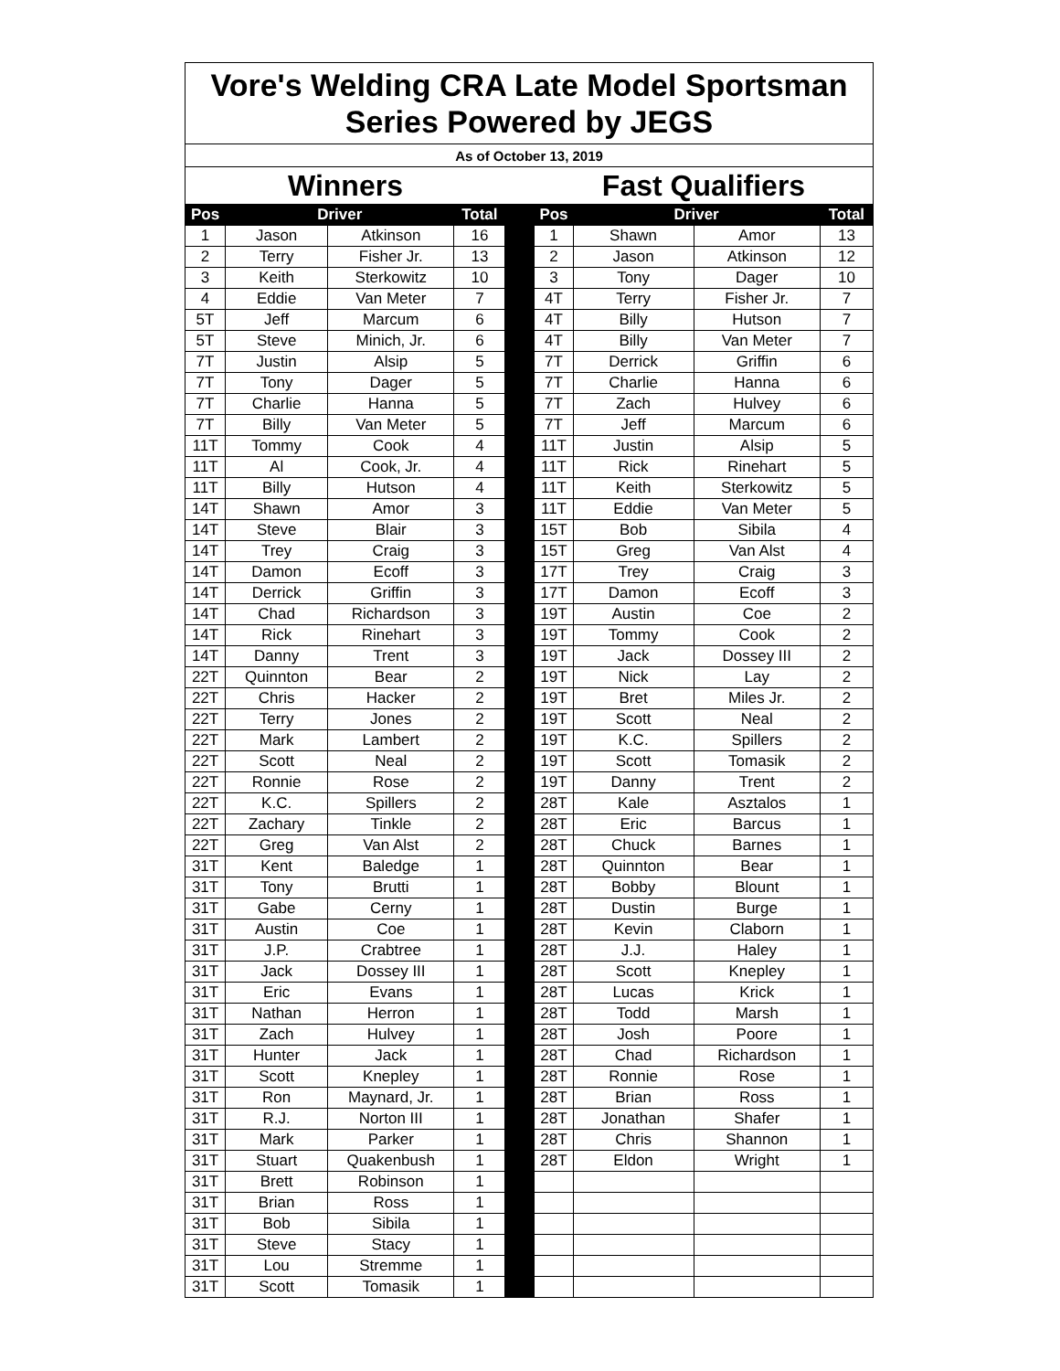| Vore's Welding CRA Late Model Sportsman Series Powered by JEGS | | | | | | | | |
| As of October 13, 2019 | | | | | | | | |
| Winners | | | | | Fast Qualifiers | | | |
| Pos | Driver | | Total | | Pos | Driver | | Total |
| 1 | Jason | Atkinson | 16 | | 1 | Shawn | Amor | 13 |
| 2 | Terry | Fisher Jr. | 13 | | 2 | Jason | Atkinson | 12 |
| 3 | Keith | Sterkowitz | 10 | | 3 | Tony | Dager | 10 |
| 4 | Eddie | Van Meter | 7 | | 4T | Terry | Fisher Jr. | 7 |
| 5T | Jeff | Marcum | 6 | | 4T | Billy | Hutson | 7 |
| 5T | Steve | Minich, Jr. | 6 | | 4T | Billy | Van Meter | 7 |
| 7T | Justin | Alsip | 5 | | 7T | Derrick | Griffin | 6 |
| 7T | Tony | Dager | 5 | | 7T | Charlie | Hanna | 6 |
| 7T | Charlie | Hanna | 5 | | 7T | Zach | Hulvey | 6 |
| 7T | Billy | Van Meter | 5 | | 7T | Jeff | Marcum | 6 |
| 11T | Tommy | Cook | 4 | | 11T | Justin | Alsip | 5 |
| 11T | Al | Cook, Jr. | 4 | | 11T | Rick | Rinehart | 5 |
| 11T | Billy | Hutson | 4 | | 11T | Keith | Sterkowitz | 5 |
| 14T | Shawn | Amor | 3 | | 11T | Eddie | Van Meter | 5 |
| 14T | Steve | Blair | 3 | | 15T | Bob | Sibila | 4 |
| 14T | Trey | Craig | 3 | | 15T | Greg | Van Alst | 4 |
| 14T | Damon | Ecoff | 3 | | 17T | Trey | Craig | 3 |
| 14T | Derrick | Griffin | 3 | | 17T | Damon | Ecoff | 3 |
| 14T | Chad | Richardson | 3 | | 19T | Austin | Coe | 2 |
| 14T | Rick | Rinehart | 3 | | 19T | Tommy | Cook | 2 |
| 14T | Danny | Trent | 3 | | 19T | Jack | Dossey III | 2 |
| 22T | Quinnton | Bear | 2 | | 19T | Nick | Lay | 2 |
| 22T | Chris | Hacker | 2 | | 19T | Bret | Miles Jr. | 2 |
| 22T | Terry | Jones | 2 | | 19T | Scott | Neal | 2 |
| 22T | Mark | Lambert | 2 | | 19T | K.C. | Spillers | 2 |
| 22T | Scott | Neal | 2 | | 19T | Scott | Tomasik | 2 |
| 22T | Ronnie | Rose | 2 | | 19T | Danny | Trent | 2 |
| 22T | K.C. | Spillers | 2 | | 28T | Kale | Asztalos | 1 |
| 22T | Zachary | Tinkle | 2 | | 28T | Eric | Barcus | 1 |
| 22T | Greg | Van Alst | 2 | | 28T | Chuck | Barnes | 1 |
| 31T | Kent | Baledge | 1 | | 28T | Quinnton | Bear | 1 |
| 31T | Tony | Brutti | 1 | | 28T | Bobby | Blount | 1 |
| 31T | Gabe | Cerny | 1 | | 28T | Dustin | Burge | 1 |
| 31T | Austin | Coe | 1 | | 28T | Kevin | Claborn | 1 |
| 31T | J.P. | Crabtree | 1 | | 28T | J.J. | Haley | 1 |
| 31T | Jack | Dossey III | 1 | | 28T | Scott | Knepley | 1 |
| 31T | Eric | Evans | 1 | | 28T | Lucas | Krick | 1 |
| 31T | Nathan | Herron | 1 | | 28T | Todd | Marsh | 1 |
| 31T | Zach | Hulvey | 1 | | 28T | Josh | Poore | 1 |
| 31T | Hunter | Jack | 1 | | 28T | Chad | Richardson | 1 |
| 31T | Scott | Knepley | 1 | | 28T | Ronnie | Rose | 1 |
| 31T | Ron | Maynard, Jr. | 1 | | 28T | Brian | Ross | 1 |
| 31T | R.J. | Norton III | 1 | | 28T | Jonathan | Shafer | 1 |
| 31T | Mark | Parker | 1 | | 28T | Chris | Shannon | 1 |
| 31T | Stuart | Quakenbush | 1 | | 28T | Eldon | Wright | 1 |
| 31T | Brett | Robinson | 1 | | | | | |
| 31T | Brian | Ross | 1 | | | | | |
| 31T | Bob | Sibila | 1 | | | | | |
| 31T | Steve | Stacy | 1 | | | | | |
| 31T | Lou | Stremme | 1 | | | | | |
| 31T | Scott | Tomasik | 1 | | | | | |